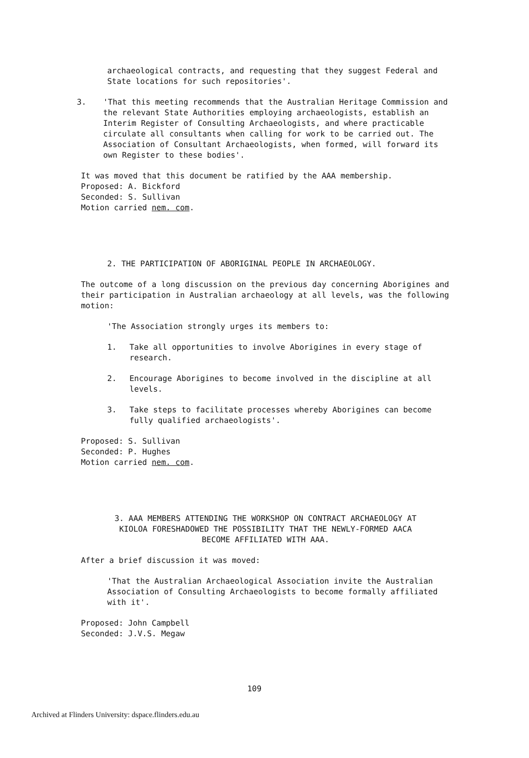archaeological contracts, and requesting that they suggest Federal and State locations for such repositories'.
3. 'That this meeting recommends that the Australian Heritage Commission and the relevant State Authorities employing archaeologists, establish an Interim Register of Consulting Archaeologists, and where practicable circulate all consultants when calling for work to be carried out. The Association of Consultant Archaeologists, when formed, will forward its own Register to these bodies'.
It was moved that this document be ratified by the AAA membership.
Proposed: A. Bickford
Seconded: S. Sullivan
Motion carried nem. com.
2. THE PARTICIPATION OF ABORIGINAL PEOPLE IN ARCHAEOLOGY.
The outcome of a long discussion on the previous day concerning Aborigines and their participation in Australian archaeology at all levels, was the following motion:
'The Association strongly urges its members to:
1. Take all opportunities to involve Aborigines in every stage of research.
2. Encourage Aborigines to become involved in the discipline at all levels.
3. Take steps to facilitate processes whereby Aborigines can become fully qualified archaeologists'.
Proposed: S. Sullivan
Seconded: P. Hughes
Motion carried nem. com.
3. AAA MEMBERS ATTENDING THE WORKSHOP ON CONTRACT ARCHAEOLOGY AT
KIOLOA FORESHADOWED THE POSSIBILITY THAT THE NEWLY-FORMED AACA
BECOME AFFILIATED WITH AAA.
After a brief discussion it was moved:
'That the Australian Archaeological Association invite the Australian Association of Consulting Archaeologists to become formally affiliated with it'.
Proposed: John Campbell
Seconded: J.V.S. Megaw
109
Archived at Flinders University: dspace.flinders.edu.au